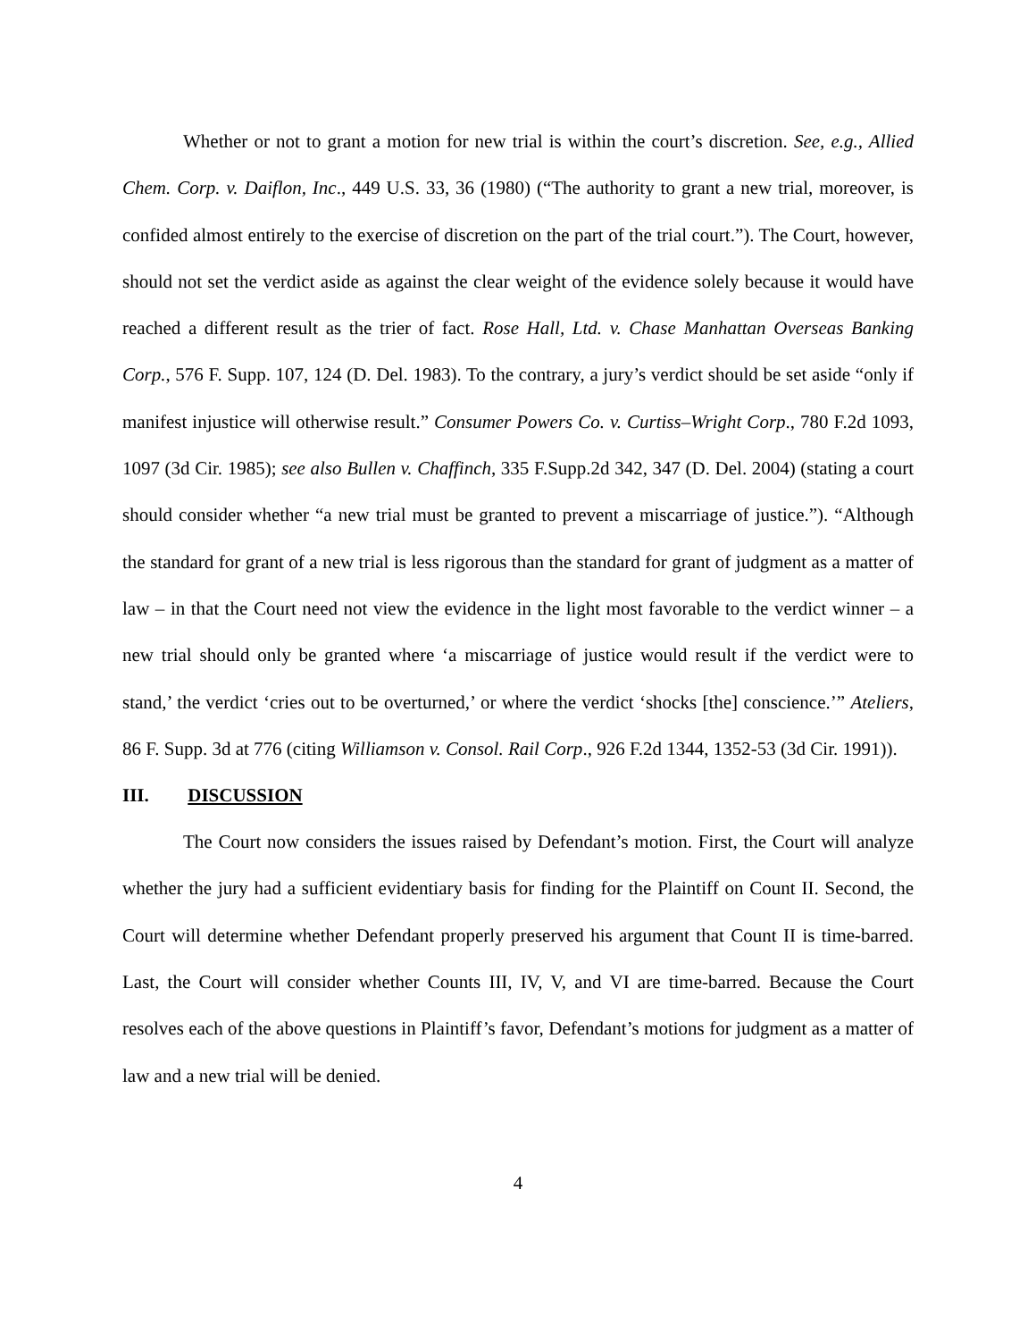Whether or not to grant a motion for new trial is within the court’s discretion. See, e.g., Allied Chem. Corp. v. Daiflon, Inc., 449 U.S. 33, 36 (1980) (“The authority to grant a new trial, moreover, is confided almost entirely to the exercise of discretion on the part of the trial court.”). The Court, however, should not set the verdict aside as against the clear weight of the evidence solely because it would have reached a different result as the trier of fact. Rose Hall, Ltd. v. Chase Manhattan Overseas Banking Corp., 576 F. Supp. 107, 124 (D. Del. 1983). To the contrary, a jury’s verdict should be set aside “only if manifest injustice will otherwise result.” Consumer Powers Co. v. Curtiss–Wright Corp., 780 F.2d 1093, 1097 (3d Cir. 1985); see also Bullen v. Chaffinch, 335 F.Supp.2d 342, 347 (D. Del. 2004) (stating a court should consider whether “a new trial must be granted to prevent a miscarriage of justice.”). “Although the standard for grant of a new trial is less rigorous than the standard for grant of judgment as a matter of law – in that the Court need not view the evidence in the light most favorable to the verdict winner – a new trial should only be granted where ‘a miscarriage of justice would result if the verdict were to stand,’ the verdict ‘cries out to be overturned,’ or where the verdict ‘shocks [the] conscience.’” Ateliers, 86 F. Supp. 3d at 776 (citing Williamson v. Consol. Rail Corp., 926 F.2d 1344, 1352-53 (3d Cir. 1991)).
III. DISCUSSION
The Court now considers the issues raised by Defendant’s motion. First, the Court will analyze whether the jury had a sufficient evidentiary basis for finding for the Plaintiff on Count II. Second, the Court will determine whether Defendant properly preserved his argument that Count II is time-barred. Last, the Court will consider whether Counts III, IV, V, and VI are time-barred. Because the Court resolves each of the above questions in Plaintiff’s favor, Defendant’s motions for judgment as a matter of law and a new trial will be denied.
4